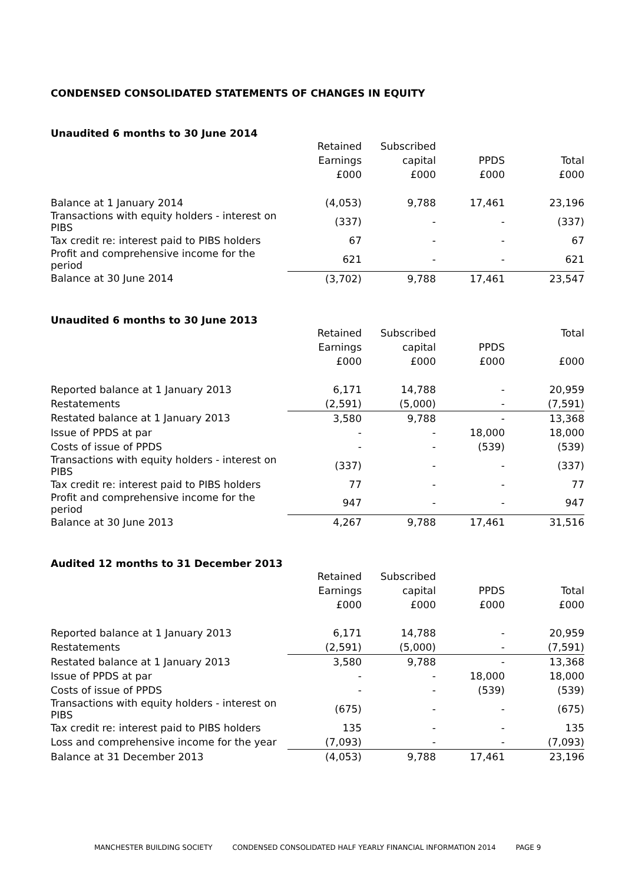CONDENSED CONSOLIDATED STATEMENTS OF CHANGES IN EQUITY
Unaudited 6 months to 30 June 2014
| | Retained | Subscribed | | |
| --- | --- | --- | --- | --- |
| | Earnings | capital | PPDS | Total |
| | £000 | £000 | £000 | £000 |
| Balance at 1 January 2014 | (4,053) | 9,788 | 17,461 | 23,196 |
| Transactions with equity holders - interest on PIBS | (337) | - | - | (337) |
| Tax credit re: interest paid to PIBS holders | 67 | - | - | 67 |
| Profit and comprehensive income for the period | 621 | - | - | 621 |
| Balance at 30 June 2014 | (3,702) | 9,788 | 17,461 | 23,547 |
Unaudited 6 months to 30 June 2013
| | Retained | Subscribed | | Total |
| --- | --- | --- | --- | --- |
| | Earnings | capital | PPDS | |
| | £000 | £000 | £000 | £000 |
| Reported balance at 1 January 2013 | 6,171 | 14,788 | - | 20,959 |
| Restatements | (2,591) | (5,000) | - | (7,591) |
| Restated balance at 1 January 2013 | 3,580 | 9,788 | - | 13,368 |
| Issue of PPDS at par | - | - | 18,000 | 18,000 |
| Costs of issue of PPDS | - | - | (539) | (539) |
| Transactions with equity holders - interest on PIBS | (337) | - | - | (337) |
| Tax credit re: interest paid to PIBS holders | 77 | - | - | 77 |
| Profit and comprehensive income for the period | 947 | - | - | 947 |
| Balance at 30 June 2013 | 4,267 | 9,788 | 17,461 | 31,516 |
Audited 12 months to 31 December 2013
| | Retained | Subscribed | | |
| --- | --- | --- | --- | --- |
| | Earnings | capital | PPDS | Total |
| | £000 | £000 | £000 | £000 |
| Reported balance at 1 January 2013 | 6,171 | 14,788 | - | 20,959 |
| Restatements | (2,591) | (5,000) | - | (7,591) |
| Restated balance at 1 January 2013 | 3,580 | 9,788 | - | 13,368 |
| Issue of PPDS at par | - | - | 18,000 | 18,000 |
| Costs of issue of PPDS | - | - | (539) | (539) |
| Transactions with equity holders - interest on PIBS | (675) | - | - | (675) |
| Tax credit re: interest paid to PIBS holders | 135 | - | - | 135 |
| Loss and comprehensive income for the year | (7,093) | - | - | (7,093) |
| Balance at 31 December 2013 | (4,053) | 9,788 | 17,461 | 23,196 |
MANCHESTER BUILDING SOCIETY CONDENSED CONSOLIDATED HALF YEARLY FINANCIAL INFORMATION 2014 PAGE 9